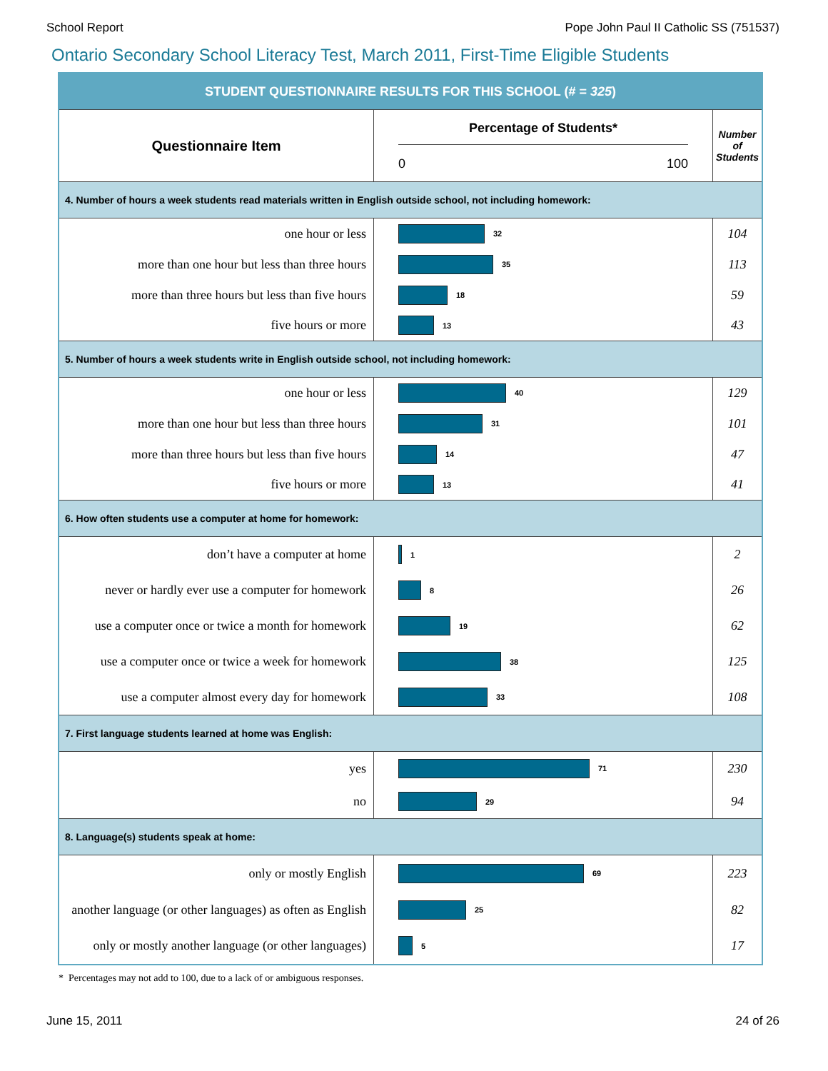School Report Pope John Paul II Catholic SS (751537)
Ontario Secondary School Literacy Test, March 2011, First-Time Eligible Students
| STUDENT QUESTIONNAIRE RESULTS FOR THIS SCHOOL (# = 325 ) | | |
| --- | --- | --- |
| Questionnaire Item | Percentage of Students* 0 100 | Number of Students |
| 4. Number of hours a week students read materials written in English outside school, not including homework: | | |
| one hour or less | 32 | 104 |
| more than one hour but less than three hours | 35 | 113 |
| more than three hours but less than five hours | 18 | 59 |
| five hours or more | 13 | 43 |
| 5. Number of hours a week students write in English outside school, not including homework: | | |
| one hour or less | 40 | 129 |
| more than one hour but less than three hours | 31 | 101 |
| more than three hours but less than five hours | 14 | 47 |
| five hours or more | 13 | 41 |
| 6. How often students use a computer at home for homework: | | |
| don’t have a computer at home | 1 | 2 |
| never or hardly ever use a computer for homework | 8 | 26 |
| use a computer once or twice a month for homework | 19 | 62 |
| use a computer once or twice a week for homework | 38 | 125 |
| use a computer almost every day for homework | 33 | 108 |
| 7. First language students learned at home was English: | | |
| yes | 71 | 230 |
| no | 29 | 94 |
| 8. Language(s) students speak at home: | | |
| only or mostly English | 69 | 223 |
| another language (or other languages) as often as English | 25 | 82 |
| only or mostly another language (or other languages) | 5 | 17 |
* Percentages may not add to 100, due to a lack of or ambiguous responses.
June 15, 2011 24 of 26